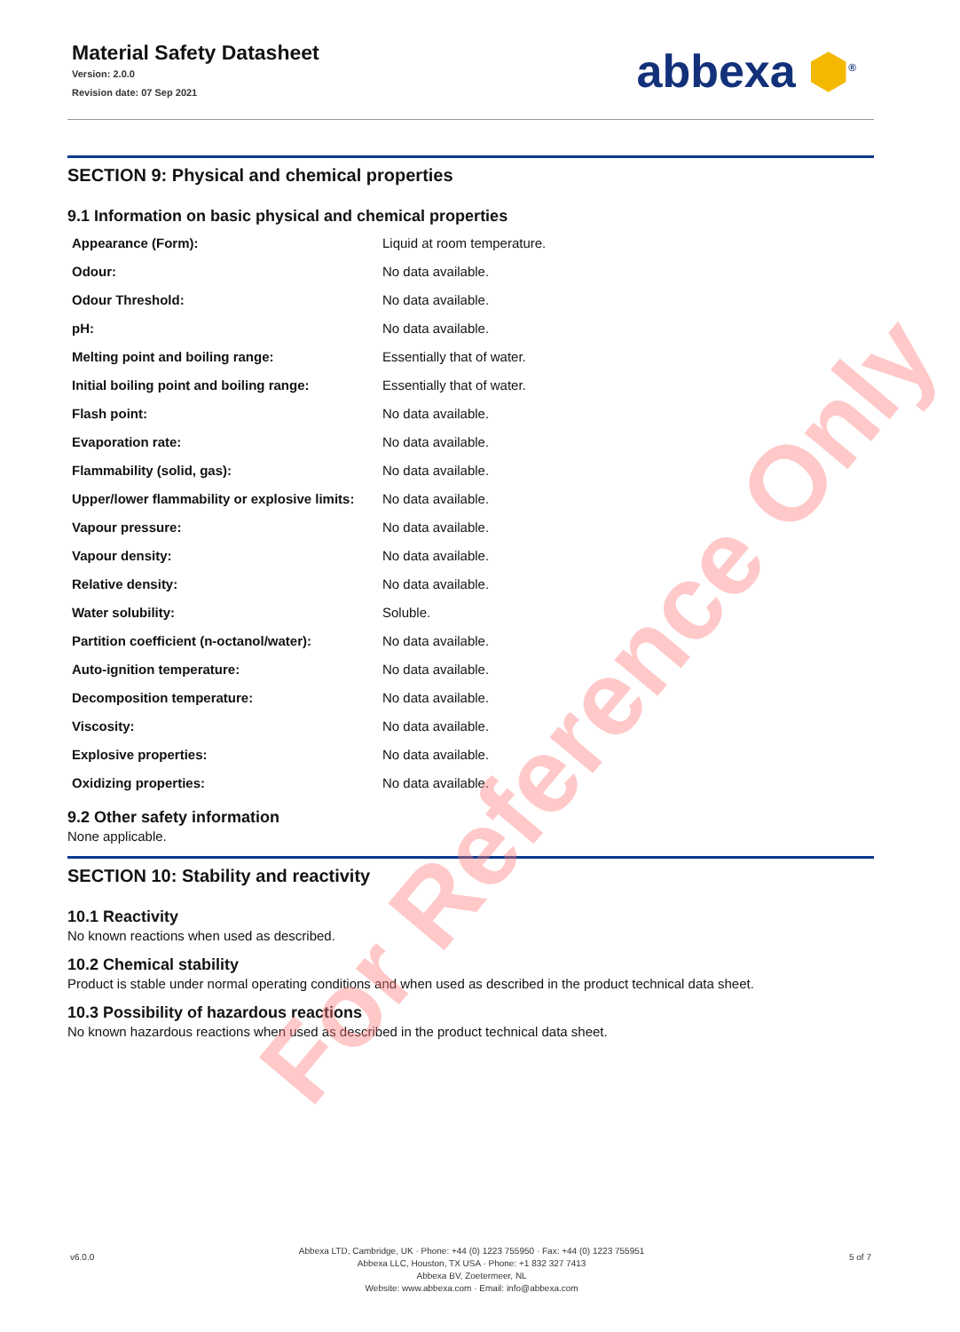Material Safety Datasheet
Version: 2.0.0
Revision date: 07 Sep 2021
abbexa ⬢<sup>®</sup>
SECTION 9: Physical and chemical properties
9.1 Information on basic physical and chemical properties
| Appearance (Form): | Liquid at room temperature. |
| Odour: | No data available. |
| Odour Threshold: | No data available. |
| pH: | No data available. |
| Melting point and boiling range: | Essentially that of water. |
| Initial boiling point and boiling range: | Essentially that of water. |
| Flash point: | No data available. |
| Evaporation rate: | No data available. |
| Flammability (solid, gas): | No data available. |
| Upper/lower flammability or explosive limits: | No data available. |
| Vapour pressure: | No data available. |
| Vapour density: | No data available. |
| Relative density: | No data available. |
| Water solubility: | Soluble. |
| Partition coefficient (n-octanol/water): | No data available. |
| Auto-ignition temperature: | No data available. |
| Decomposition temperature: | No data available. |
| Viscosity: | No data available. |
| Explosive properties: | No data available. |
| Oxidizing properties: | No data available. |
9.2 Other safety information
None applicable.
SECTION 10: Stability and reactivity
10.1 Reactivity
No known reactions when used as described.
10.2 Chemical stability
Product is stable under normal operating conditions and when used as described in the product technical data sheet.
10.3 Possibility of hazardous reactions
No known hazardous reactions when used as described in the product technical data sheet.
For Reference Only
v6.0.0
Abbexa LTD, Cambridge, UK · Phone: +44 (0) 1223 755950 · Fax: +44 (0) 1223 755951
Abbexa LLC, Houston, TX USA · Phone: +1 832 327 7413
Abbexa BV, Zoetermeer, NL
Website: www.abbexa.com · Email: info@abbexa.com
5 of 7